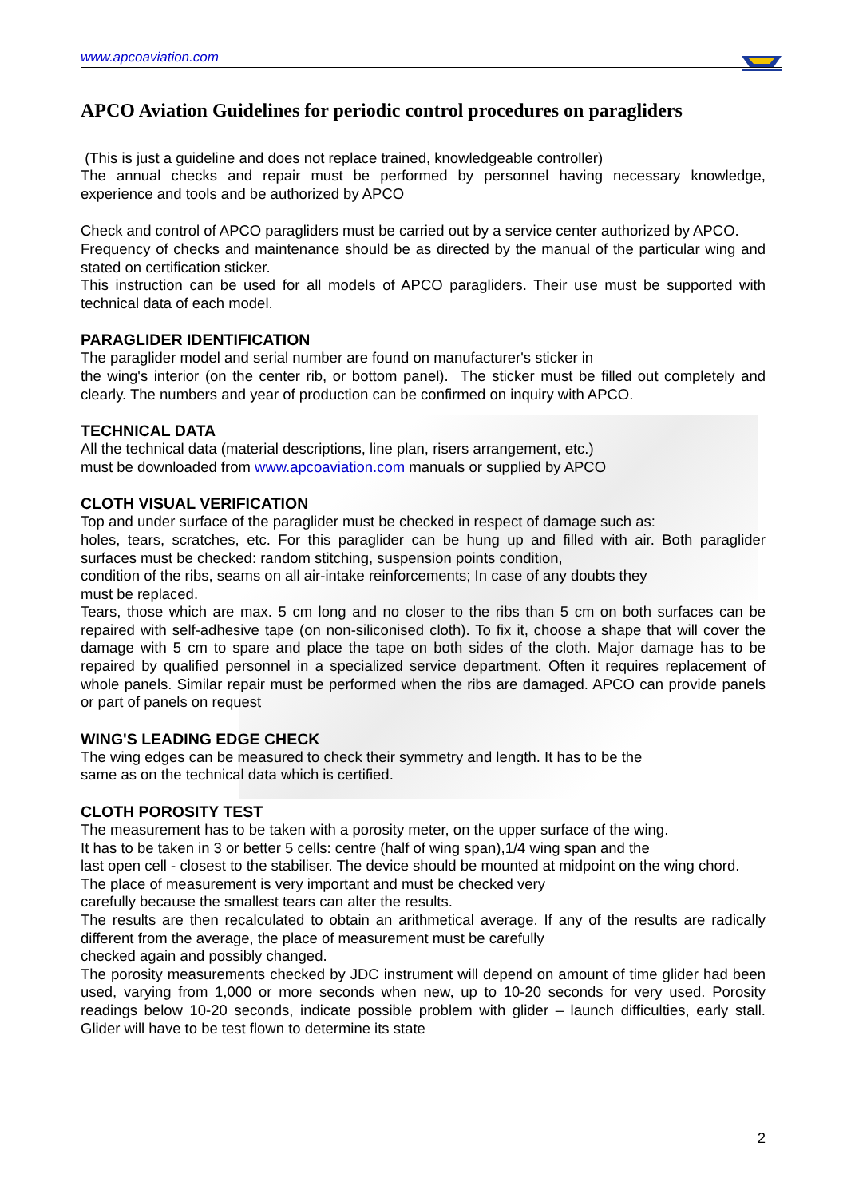www.apcoaviation.com
APCO Aviation Guidelines for periodic control procedures on paragliders
(This is just a guideline and does not replace trained, knowledgeable controller)
The annual checks and repair must be performed by personnel having necessary knowledge, experience and tools and be authorized by APCO
Check and control of APCO paragliders must be carried out by a service center authorized by APCO.
Frequency of checks and maintenance should be as directed by the manual of the particular wing and stated on certification sticker.
This instruction can be used for all models of APCO paragliders. Their use must be supported with technical data of each model.
PARAGLIDER IDENTIFICATION
The paraglider model and serial number are found on manufacturer's sticker in
the wing's interior (on the center rib, or bottom panel). The sticker must be filled out completely and clearly. The numbers and year of production can be confirmed on inquiry with APCO.
TECHNICAL DATA
All the technical data (material descriptions, line plan, risers arrangement, etc.)
must be downloaded from www.apcoaviation.com manuals or supplied by APCO
CLOTH VISUAL VERIFICATION
Top and under surface of the paraglider must be checked in respect of damage such as:
holes, tears, scratches, etc. For this paraglider can be hung up and filled with air. Both paraglider surfaces must be checked: random stitching, suspension points condition,
condition of the ribs, seams on all air-intake reinforcements; In case of any doubts they
must be replaced.
Tears, those which are max. 5 cm long and no closer to the ribs than 5 cm on both surfaces can be repaired with self-adhesive tape (on non-siliconised cloth). To fix it, choose a shape that will cover the damage with 5 cm to spare and place the tape on both sides of the cloth. Major damage has to be repaired by qualified personnel in a specialized service department. Often it requires replacement of whole panels. Similar repair must be performed when the ribs are damaged. APCO can provide panels or part of panels on request
WING'S LEADING EDGE CHECK
The wing edges can be measured to check their symmetry and length. It has to be the
same as on the technical data which is certified.
CLOTH POROSITY TEST
The measurement has to be taken with a porosity meter, on the upper surface of the wing.
It has to be taken in 3 or better 5 cells: centre (half of wing span),1/4 wing span and the
last open cell - closest to the stabiliser. The device should be mounted at midpoint on the wing chord.
The place of measurement is very important and must be checked very
carefully because the smallest tears can alter the results.
The results are then recalculated to obtain an arithmetical average. If any of the results are radically different from the average, the place of measurement must be carefully
checked again and possibly changed.
The porosity measurements checked by JDC instrument will depend on amount of time glider had been used, varying from 1,000 or more seconds when new, up to 10-20 seconds for very used. Porosity readings below 10-20 seconds, indicate possible problem with glider – launch difficulties, early stall. Glider will have to be test flown to determine its state
2